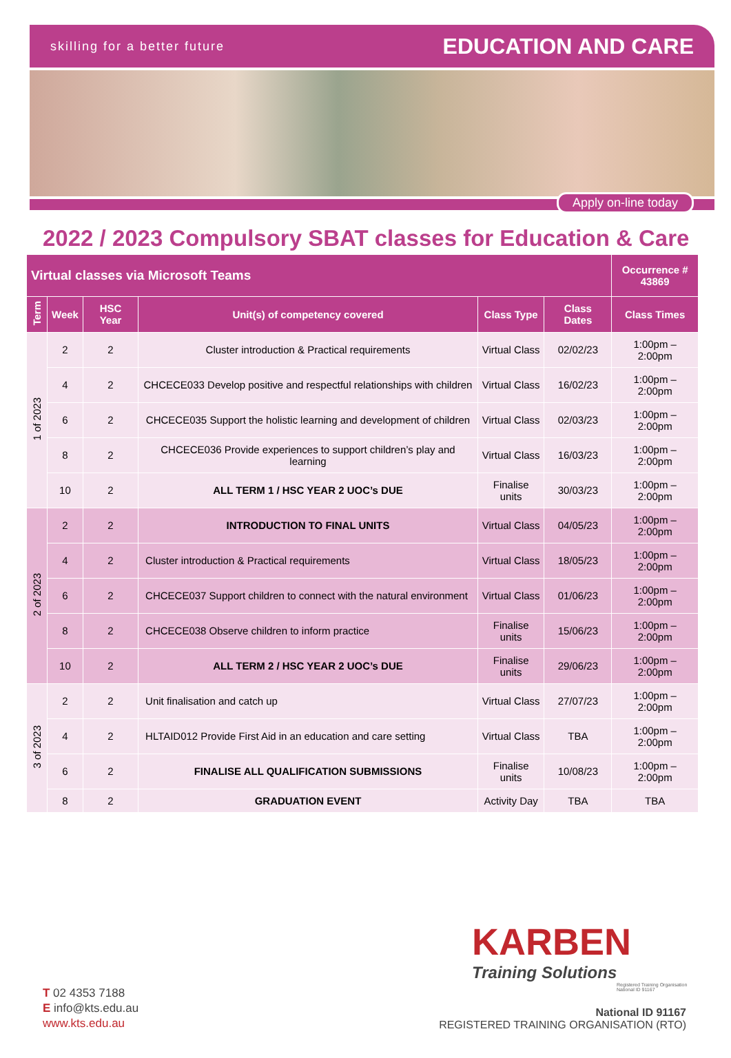skilling for a better future EDUCATION AND CARE
Apply on-line today
2022 / 2023 Compulsory SBAT classes for Education & Care
| Virtual classes via Microsoft Teams | | | | | | Occurrence # 43869 |
| --- | --- | --- | --- | --- | --- | --- |
| Term | Week | HSC Year | Unit(s) of competency covered | Class Type | Class Dates | Class Times |
| 1 of 2023 | 2 | 2 | Cluster introduction & Practical requirements | Virtual Class | 02/02/23 | 1:00pm – 2:00pm |
| | 4 | 2 | CHCECE033 Develop positive and respectful relationships with children | Virtual Class | 16/02/23 | 1:00pm – 2:00pm |
| | 6 | 2 | CHCECE035 Support the holistic learning and development of children | Virtual Class | 02/03/23 | 1:00pm – 2:00pm |
| | 8 | 2 | CHCECE036 Provide experiences to support children’s play and learning | Virtual Class | 16/03/23 | 1:00pm – 2:00pm |
| | 10 | 2 | ALL TERM 1 / HSC YEAR 2 UOC’s DUE | Finalise units | 30/03/23 | 1:00pm – 2:00pm |
| 2 of 2023 | 2 | 2 | INTRODUCTION TO FINAL UNITS | Virtual Class | 04/05/23 | 1:00pm – 2:00pm |
| | 4 | 2 | Cluster introduction & Practical requirements | Virtual Class | 18/05/23 | 1:00pm – 2:00pm |
| | 6 | 2 | CHCECE037 Support children to connect with the natural environment | Virtual Class | 01/06/23 | 1:00pm – 2:00pm |
| | 8 | 2 | CHCECE038 Observe children to inform practice | Finalise units | 15/06/23 | 1:00pm – 2:00pm |
| | 10 | 2 | ALL TERM 2 / HSC YEAR 2 UOC’s DUE | Finalise units | 29/06/23 | 1:00pm – 2:00pm |
| 3 of 2023 | 2 | 2 | Unit finalisation and catch up | Virtual Class | 27/07/23 | 1:00pm – 2:00pm |
| | 4 | 2 | HLTAID012 Provide First Aid in an education and care setting | Virtual Class | TBA | 1:00pm – 2:00pm |
| | 6 | 2 | FINALISE ALL QUALIFICATION SUBMISSIONS | Finalise units | 10/08/23 | 1:00pm – 2:00pm |
| | 8 | 2 | GRADUATION EVENT | Activity Day | TBA | TBA |
KARBEN
Training Solutions
Registered Training Organisation
National ID 91167
T 02 4353 7188
E info@kts.edu.au
www.kts.edu.au
National ID 91167
REGISTERED TRAINING ORGANISATION (RTO)